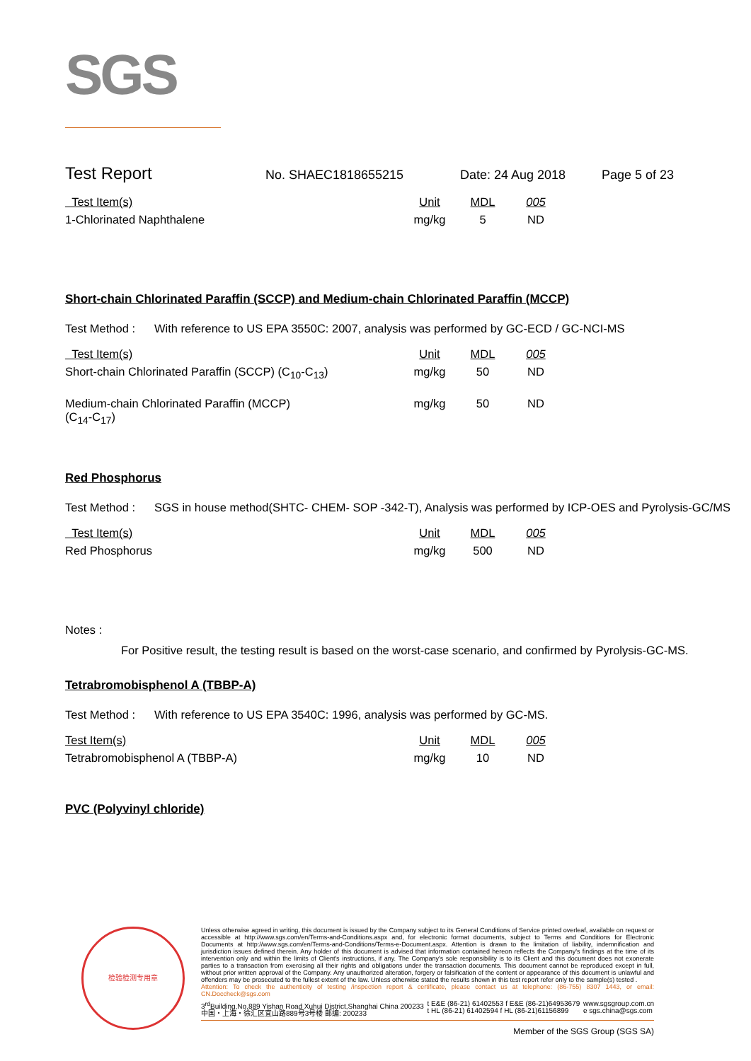SGS
Test Report No. SHAEC1818655215 Date: 24 Aug 2018 Page 5 of 23
| Test Item(s) | Unit | MDL | 005 |
| --- | --- | --- | --- |
| 1-Chlorinated Naphthalene | mg/kg | 5 | ND |
Short-chain Chlorinated Paraffin (SCCP) and Medium-chain Chlorinated Paraffin (MCCP)
Test Method : With reference to US EPA 3550C: 2007, analysis was performed by GC-ECD / GC-NCI-MS
| Test Item(s) | Unit | MDL | 005 |
| --- | --- | --- | --- |
| Short-chain Chlorinated Paraffin (SCCP) (C<sub>10</sub>-C<sub>13</sub>) | mg/kg | 50 | ND |
| Medium-chain Chlorinated Paraffin (MCCP) (C<sub>14</sub>-C<sub>17</sub>) | mg/kg | 50 | ND |
Red Phosphorus
Test Method : SGS in house method(SHTC- CHEM- SOP -342-T), Analysis was performed by ICP-OES and Pyrolysis-GC/MS
| Test Item(s) | Unit | MDL | 005 |
| --- | --- | --- | --- |
| Red Phosphorus | mg/kg | 500 | ND |
Notes :
For Positive result, the testing result is based on the worst-case scenario, and confirmed by Pyrolysis-GC-MS.
Tetrabromobisphenol A (TBBP-A)
Test Method : With reference to US EPA 3540C: 1996, analysis was performed by GC-MS.
| Test Item(s) | Unit | MDL | 005 |
| --- | --- | --- | --- |
| Tetrabromobisphenol A (TBBP-A) | mg/kg | 10 | ND |
PVC (Polyvinyl chloride)
检验检测专用章
Unless otherwise agreed in writing, this document is issued by the Company subject to its General Conditions of Service printed overleaf, available on request or accessible at http://www.sgs.com/en/Terms-and-Conditions.aspx and, for electronic format documents, subject to Terms and Conditions for Electronic Documents at http://www.sgs.com/en/Terms-and-Conditions/Terms-e-Document.aspx. Attention is drawn to the limitation of liability, indemnification and jurisdiction issues defined therein. Any holder of this document is advised that information contained hereon reflects the Company's findings at the time of its intervention only and within the limits of Client's instructions, if any. The Company's sole responsibility is to its Client and this document does not exonerate parties to a transaction from exercising all their rights and obligations under the transaction documents. This document cannot be reproduced except in full, without prior written approval of the Company. Any unauthorized alteration, forgery or falsification of the content or appearance of this document is unlawful and offenders may be prosecuted to the fullest extent of the law. Unless otherwise stated the results shown in this test report refer only to the sample(s) tested .
Attention: To check the authenticity of testing /inspection report & certificate, please contact us at telephone: (86-755) 8307 1443, or email: CN.Doccheck@sgs.com
3<sup>rd</sup>Building,No.889 Yishan Road Xuhui District,Shanghai China 200233
中国・上海・徐汇区宜山路889号3号楼 邮编: 200233 t E&E (86-21) 61402553 f E&E (86-21)64953679
t HL (86-21) 61402594 f HL (86-21)61156899 www.sgsgroup.com.cn
e sgs.china@sgs.com
Member of the SGS Group (SGS SA)